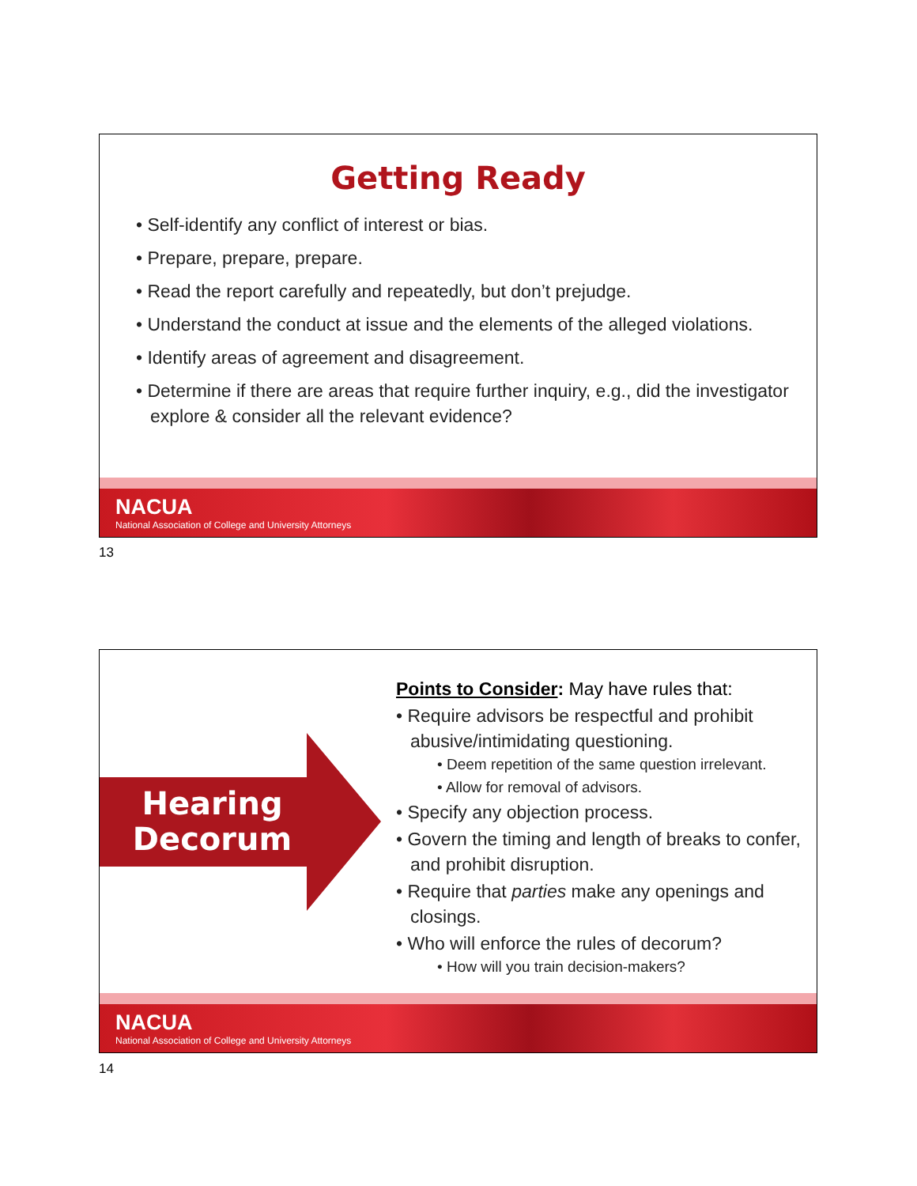Getting Ready
• Self-identify any conflict of interest or bias.
• Prepare, prepare, prepare.
• Read the report carefully and repeatedly, but don’t prejudge.
• Understand the conduct at issue and the elements of the alleged violations.
• Identify areas of agreement and disagreement.
• Determine if there are areas that require further inquiry, e.g., did the investigator explore & consider all the relevant evidence?
NACUA
National Association of College and University Attorneys
13
Hearing Decorum
Points to Consider: May have rules that:
• Require advisors be respectful and prohibit abusive/intimidating questioning.
• Deem repetition of the same question irrelevant.
• Allow for removal of advisors.
• Specify any objection process.
• Govern the timing and length of breaks to confer, and prohibit disruption.
• Require that parties make any openings and closings.
• Who will enforce the rules of decorum?
• How will you train decision-makers?
NACUA
National Association of College and University Attorneys
14